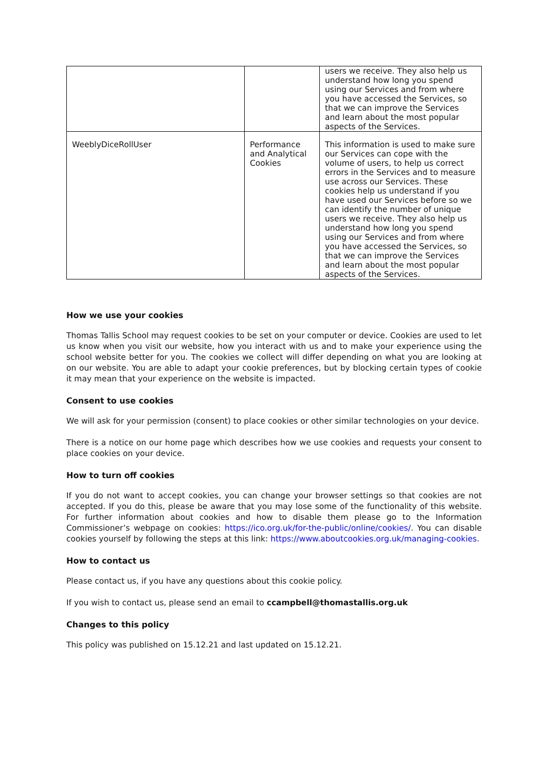| | | users we receive. They also help us understand how long you spend using our Services and from where you have accessed the Services, so that we can improve the Services and learn about the most popular aspects of the Services. |
| WeeblyDiceRollUser | Performance and Analytical Cookies | This information is used to make sure our Services can cope with the volume of users, to help us correct errors in the Services and to measure use across our Services. These cookies help us understand if you have used our Services before so we can identify the number of unique users we receive. They also help us understand how long you spend using our Services and from where you have accessed the Services, so that we can improve the Services and learn about the most popular aspects of the Services. |
How we use your cookies
Thomas Tallis School may request cookies to be set on your computer or device. Cookies are used to let us know when you visit our website, how you interact with us and to make your experience using the school website better for you. The cookies we collect will differ depending on what you are looking at on our website. You are able to adapt your cookie preferences, but by blocking certain types of cookie it may mean that your experience on the website is impacted.
Consent to use cookies
We will ask for your permission (consent) to place cookies or other similar technologies on your device.
There is a notice on our home page which describes how we use cookies and requests your consent to place cookies on your device.
How to turn off cookies
If you do not want to accept cookies, you can change your browser settings so that cookies are not accepted. If you do this, please be aware that you may lose some of the functionality of this website. For further information about cookies and how to disable them please go to the Information Commissioner’s webpage on cookies: https://ico.org.uk/for-the-public/online/cookies/. You can disable cookies yourself by following the steps at this link: https://www.aboutcookies.org.uk/managing-cookies.
How to contact us
Please contact us, if you have any questions about this cookie policy.
If you wish to contact us, please send an email to ccampbell@thomastallis.org.uk
Changes to this policy
This policy was published on 15.12.21 and last updated on 15.12.21.